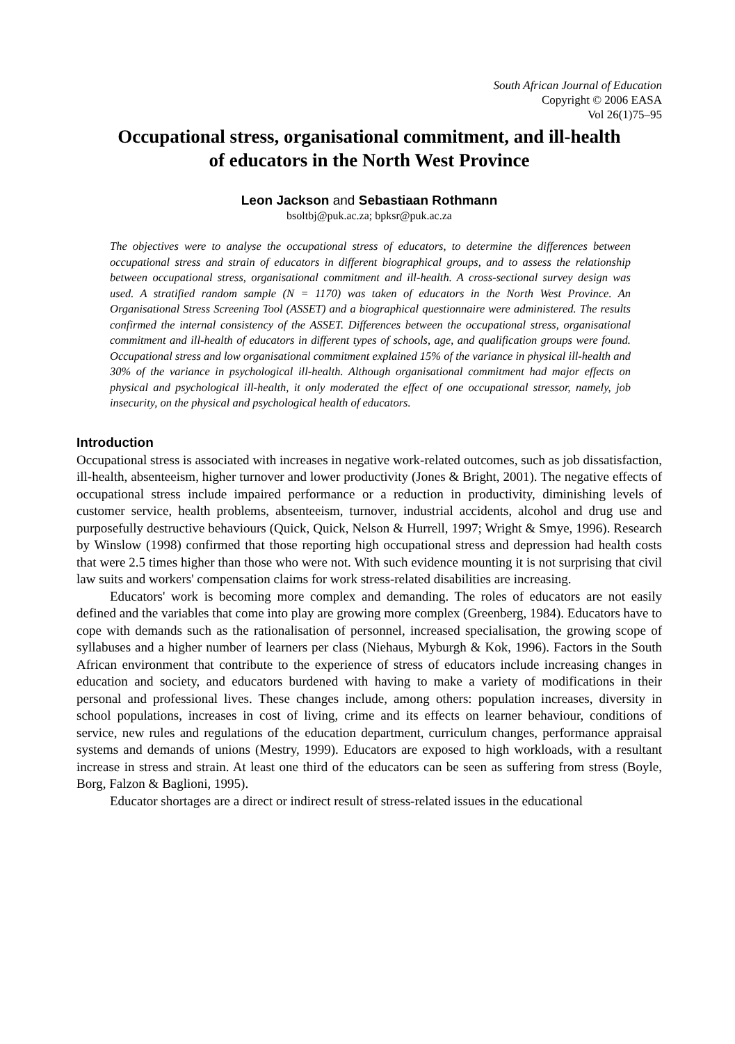South African Journal of Education
Copyright © 2006 EASA
Vol 26(1)75–95
Occupational stress, organisational commitment, and ill-health
of educators in the North West Province
Leon Jackson and Sebastiaan Rothmann
bsoltbj@puk.ac.za; bpksr@puk.ac.za
The objectives were to analyse the occupational stress of educators, to determine the differences between occupational stress and strain of educators in different biographical groups, and to assess the relationship between occupational stress, organisational commitment and ill-health. A cross-sectional survey design was used. A stratified random sample (N = 1170) was taken of educators in the North West Province. An Organisational Stress Screening Tool (ASSET) and a biographical questionnaire were administered. The results confirmed the internal consistency of the ASSET. Differences between the occupational stress, organisational commitment and ill-health of educators in different types of schools, age, and qualification groups were found. Occupational stress and low organisational commitment explained 15% of the variance in physical ill-health and 30% of the variance in psychological ill-health. Although organisational commitment had major effects on physical and psychological ill-health, it only moderated the effect of one occupational stressor, namely, job insecurity, on the physical and psychological health of educators.
Introduction
Occupational stress is associated with increases in negative work-related outcomes, such as job dissatisfaction, ill-health, absenteeism, higher turnover and lower productivity (Jones & Bright, 2001). The negative effects of occupational stress include impaired performance or a reduction in productivity, diminishing levels of customer service, health problems, absenteeism, turnover, industrial accidents, alcohol and drug use and purposefully destructive behaviours (Quick, Quick, Nelson & Hurrell, 1997; Wright & Smye, 1996). Research by Winslow (1998) confirmed that those reporting high occupational stress and depression had health costs that were 2.5 times higher than those who were not. With such evidence mounting it is not surprising that civil law suits and workers' compensation claims for work stress-related disabilities are increasing.
Educators' work is becoming more complex and demanding. The roles of educators are not easily defined and the variables that come into play are growing more complex (Greenberg, 1984). Educators have to cope with demands such as the rationalisation of personnel, increased specialisation, the growing scope of syllabuses and a higher number of learners per class (Niehaus, Myburgh & Kok, 1996). Factors in the South African environment that contribute to the experience of stress of educators include increasing changes in education and society, and educators burdened with having to make a variety of modifications in their personal and professional lives. These changes include, among others: population increases, diversity in school populations, increases in cost of living, crime and its effects on learner behaviour, conditions of service, new rules and regulations of the education department, curriculum changes, performance appraisal systems and demands of unions (Mestry, 1999). Educators are exposed to high workloads, with a resultant increase in stress and strain. At least one third of the educators can be seen as suffering from stress (Boyle, Borg, Falzon & Baglioni, 1995).
Educator shortages are a direct or indirect result of stress-related issues in the educational